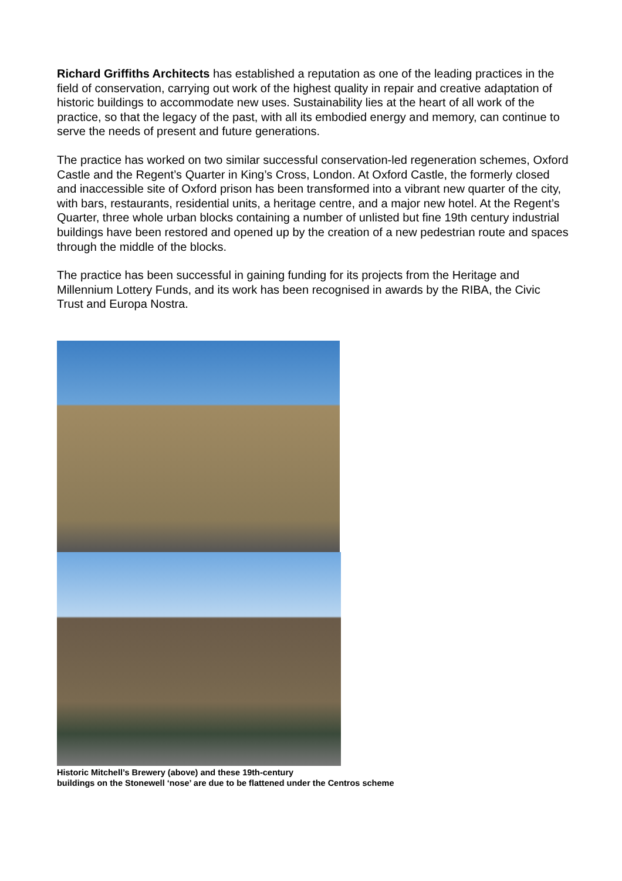Richard Griffiths Architects has established a reputation as one of the leading practices in the field of conservation, carrying out work of the highest quality in repair and creative adaptation of historic buildings to accommodate new uses. Sustainability lies at the heart of all work of the practice, so that the legacy of the past, with all its embodied energy and memory, can continue to serve the needs of present and future generations.
The practice has worked on two similar successful conservation-led regeneration schemes, Oxford Castle and the Regent’s Quarter in King’s Cross, London. At Oxford Castle, the formerly closed and inaccessible site of Oxford prison has been transformed into a vibrant new quarter of the city, with bars, restaurants, residential units, a heritage centre, and a major new hotel. At the Regent’s Quarter, three whole urban blocks containing a number of unlisted but fine 19th century industrial buildings have been restored and opened up by the creation of a new pedestrian route and spaces through the middle of the blocks.
The practice has been successful in gaining funding for its projects from the Heritage and Millennium Lottery Funds, and its work has been recognised in awards by the RIBA, the Civic Trust and Europa Nostra.
Historic Mitchell’s Brewery (above) and these 19th-century
buildings on the Stonewell ‘nose’ are due to be flattened under the Centros scheme